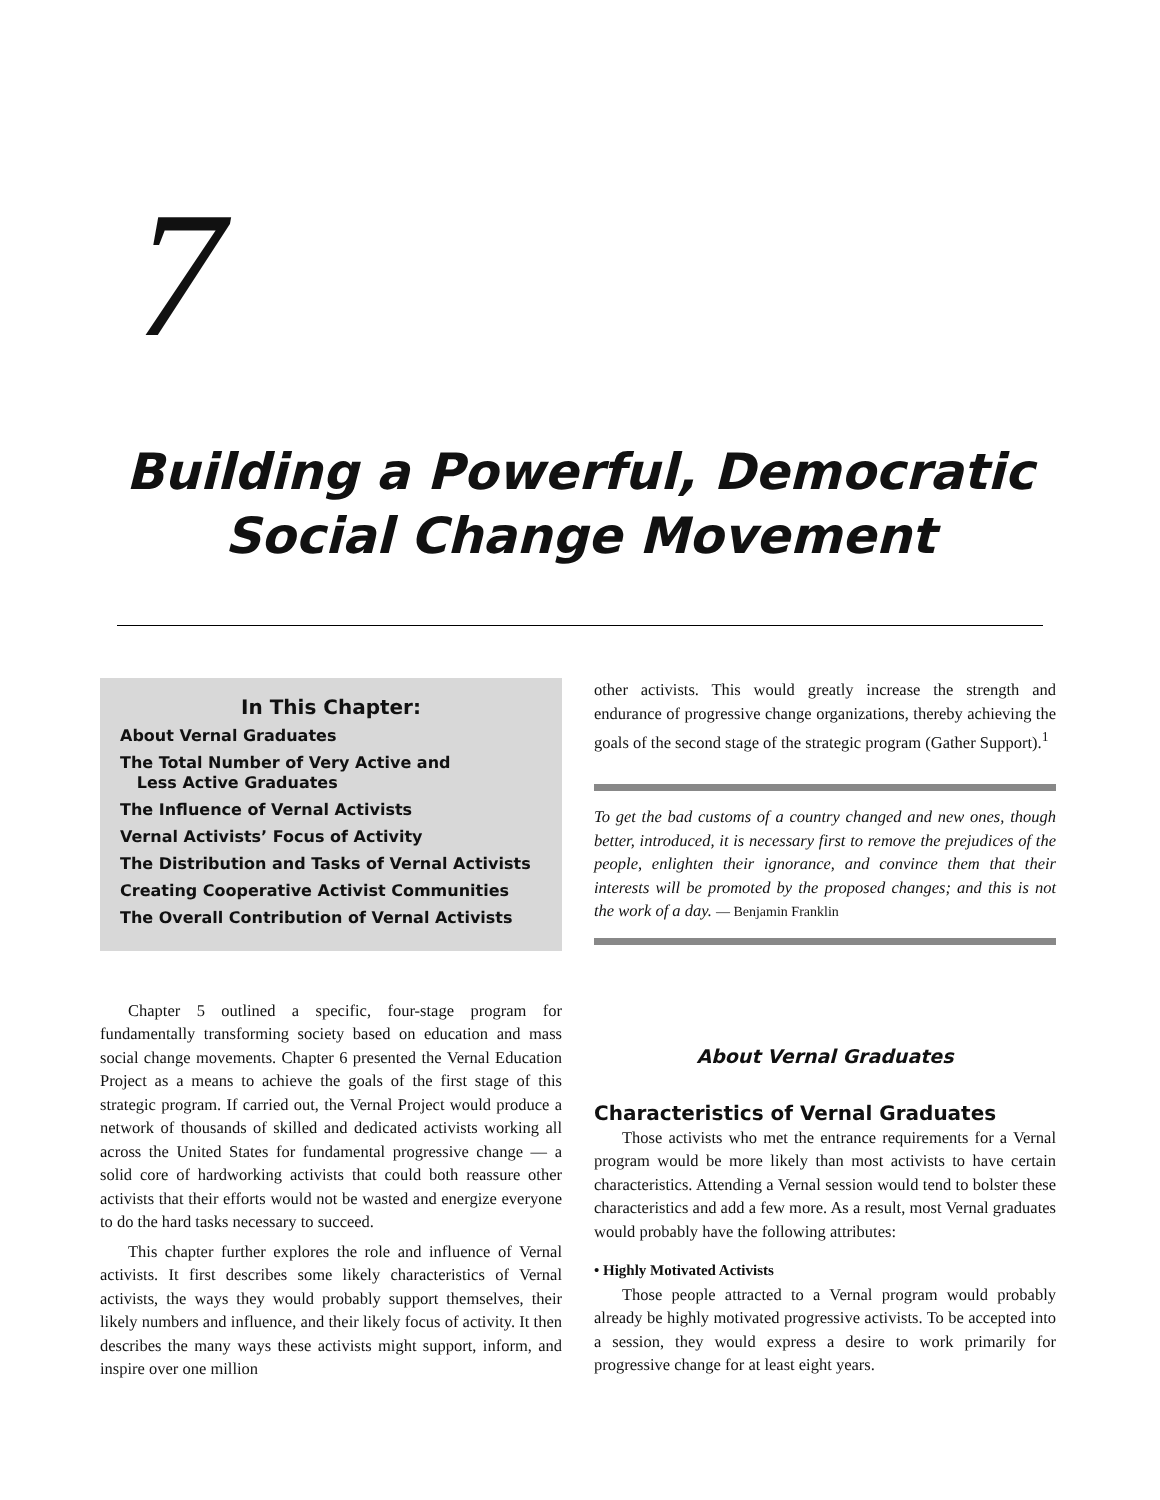7
Building a Powerful, Democratic
Social Change Movement
In This Chapter:
About Vernal Graduates
The Total Number of Very Active and
Less Active Graduates
The Influence of Vernal Activists
Vernal Activists’ Focus of Activity
The Distribution and Tasks of Vernal Activists
Creating Cooperative Activist Communities
The Overall Contribution of Vernal Activists
Chapter 5 outlined a specific, four-stage program for fundamentally transforming society based on education and mass social change movements. Chapter 6 presented the Vernal Education Project as a means to achieve the goals of the first stage of this strategic program. If carried out, the Vernal Project would produce a network of thousands of skilled and dedicated activists working all across the United States for fundamental progressive change — a solid core of hardworking activists that could both reassure other activists that their efforts would not be wasted and energize everyone to do the hard tasks necessary to succeed.
This chapter further explores the role and influence of Vernal activists. It first describes some likely characteristics of Vernal activists, the ways they would probably support themselves, their likely numbers and influence, and their likely focus of activity. It then describes the many ways these activists might support, inform, and inspire over one million
other activists. This would greatly increase the strength and endurance of progressive change organizations, thereby achieving the goals of the second stage of the strategic program (Gather Support).<sup>1</sup>
To get the bad customs of a country changed and new ones, though better, introduced, it is necessary first to remove the prejudices of the people, enlighten their ignorance, and convince them that their interests will be promoted by the proposed changes; and this is not the work of a day. — Benjamin Franklin
About Vernal Graduates
Characteristics of Vernal Graduates
Those activists who met the entrance requirements for a Vernal program would be more likely than most activists to have certain characteristics. Attending a Vernal session would tend to bolster these characteristics and add a few more. As a result, most Vernal graduates would probably have the following attributes:
• Highly Motivated Activists
Those people attracted to a Vernal program would probably already be highly motivated progressive activists. To be accepted into a session, they would express a desire to work primarily for progressive change for at least eight years.